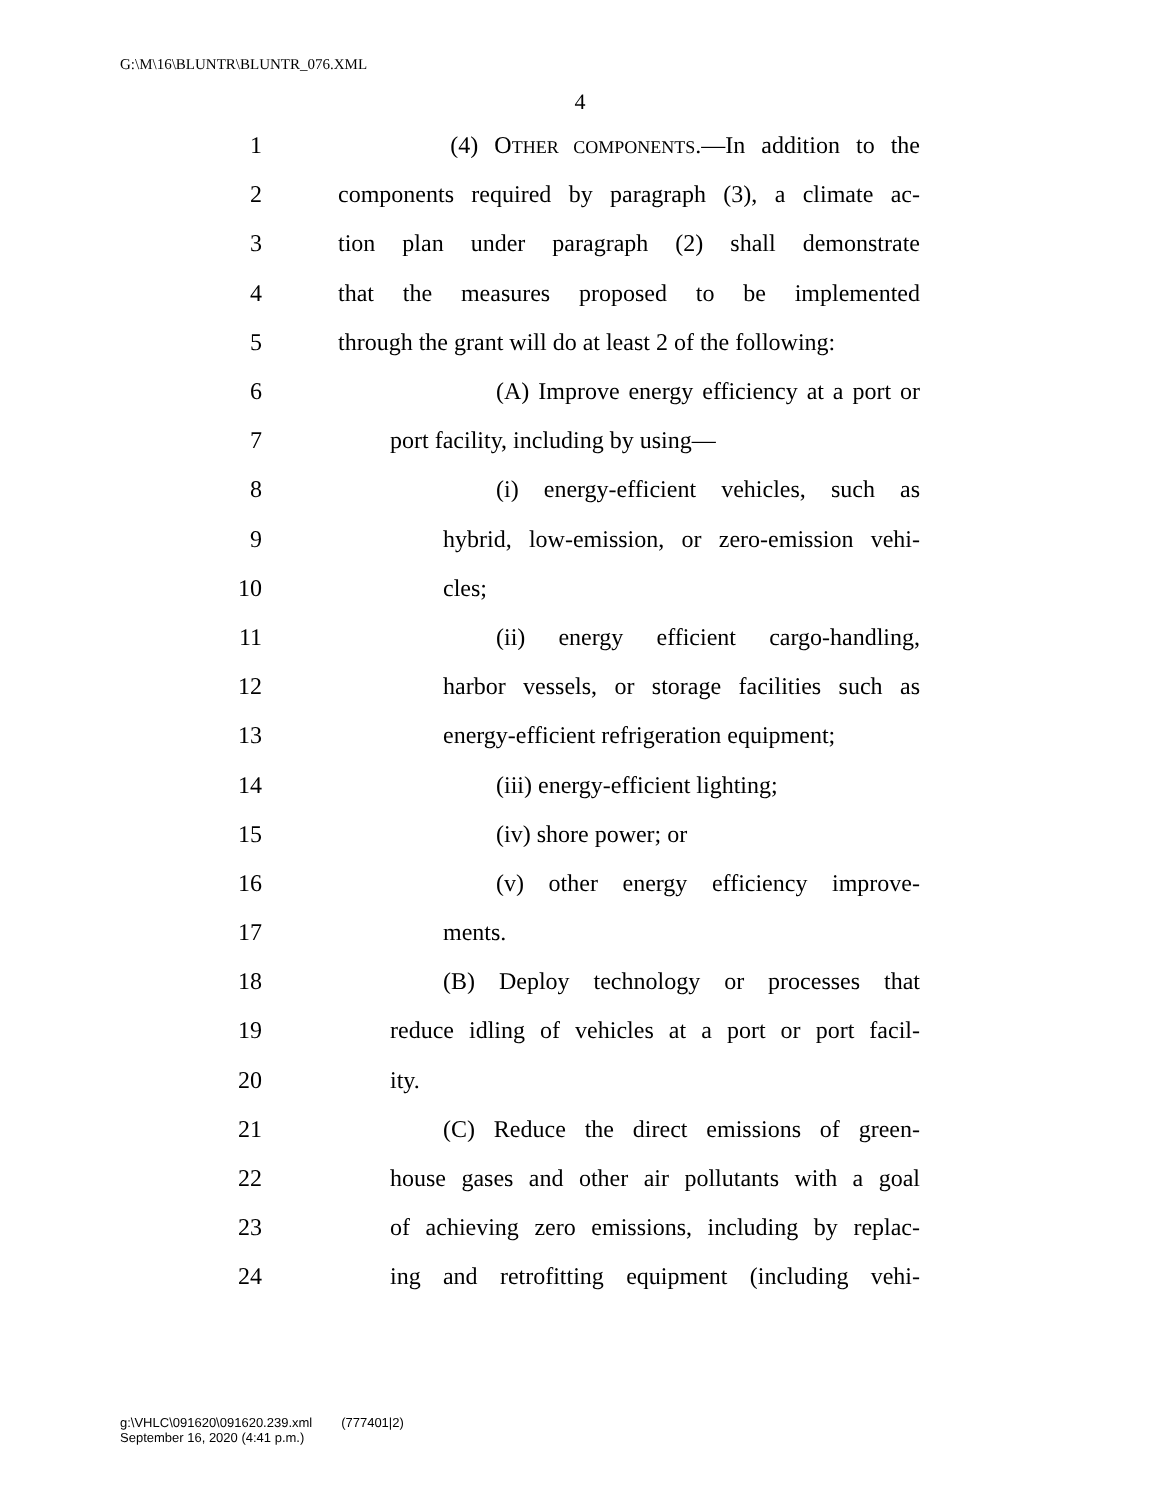G:\M\16\BLUNTR\BLUNTR_076.XML
4
1 (4) OTHER COMPONENTS.—In addition to the
2 components required by paragraph (3), a climate ac-
3 tion plan under paragraph (2) shall demonstrate
4 that the measures proposed to be implemented
5 through the grant will do at least 2 of the following:
6 (A) Improve energy efficiency at a port or
7 port facility, including by using—
8 (i) energy-efficient vehicles, such as
9 hybrid, low-emission, or zero-emission vehi-
10 cles;
11 (ii) energy efficient cargo-handling,
12 harbor vessels, or storage facilities such as
13 energy-efficient refrigeration equipment;
14 (iii) energy-efficient lighting;
15 (iv) shore power; or
16 (v) other energy efficiency improve-
17 ments.
18 (B) Deploy technology or processes that
19 reduce idling of vehicles at a port or port facil-
20 ity.
21 (C) Reduce the direct emissions of green-
22 house gases and other air pollutants with a goal
23 of achieving zero emissions, including by replac-
24 ing and retrofitting equipment (including vehi-
g:\VHLC\091620\091620.239.xml (777401|2)
September 16, 2020 (4:41 p.m.)